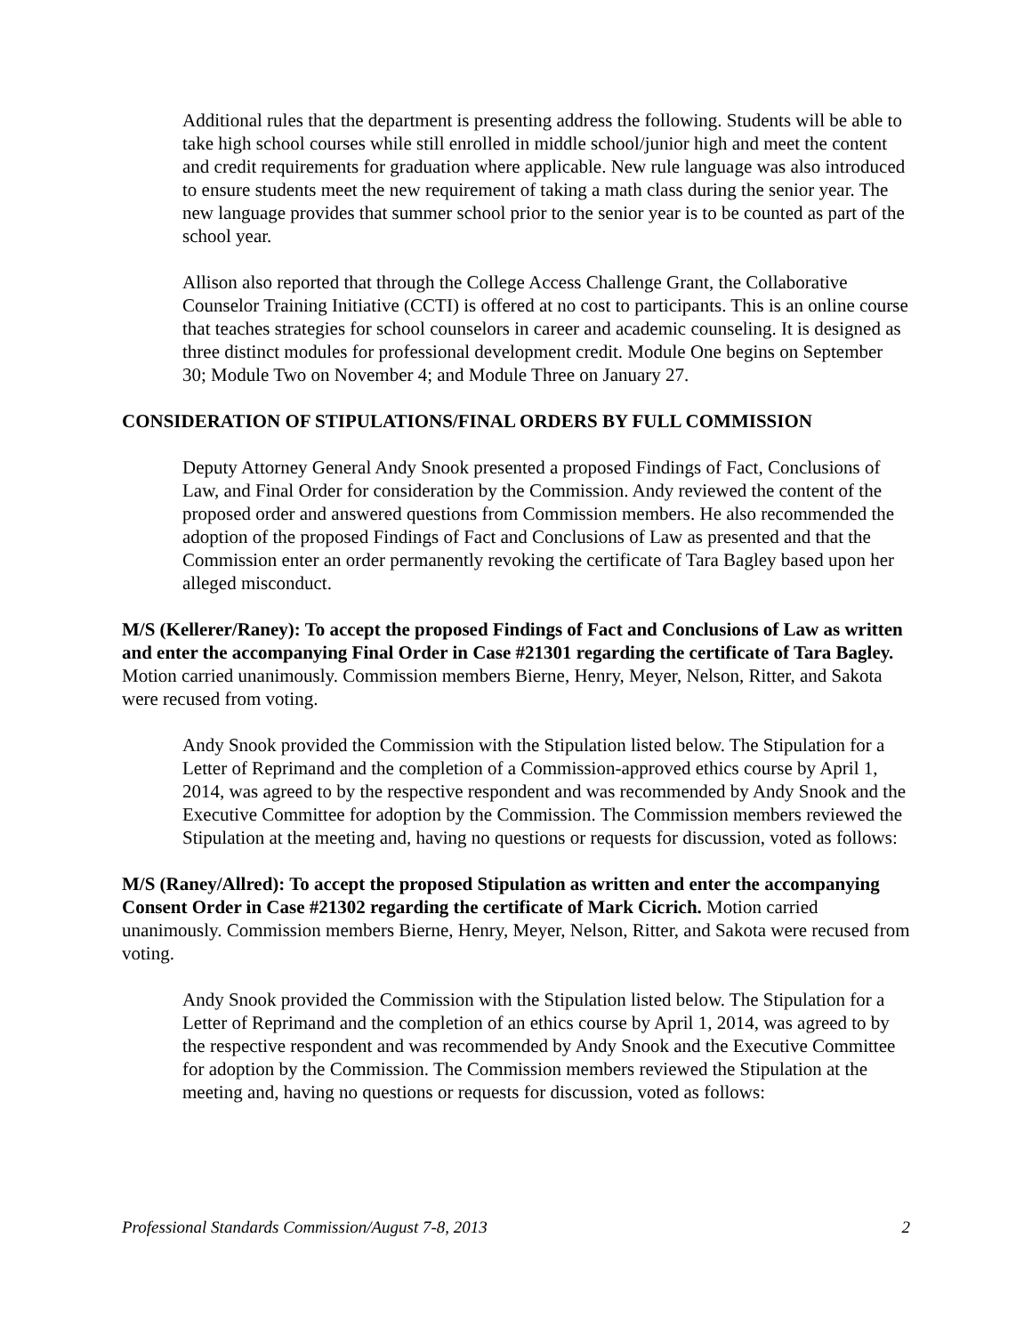Additional rules that the department is presenting address the following. Students will be able to take high school courses while still enrolled in middle school/junior high and meet the content and credit requirements for graduation where applicable. New rule language was also introduced to ensure students meet the new requirement of taking a math class during the senior year. The new language provides that summer school prior to the senior year is to be counted as part of the school year.
Allison also reported that through the College Access Challenge Grant, the Collaborative Counselor Training Initiative (CCTI) is offered at no cost to participants. This is an online course that teaches strategies for school counselors in career and academic counseling. It is designed as three distinct modules for professional development credit. Module One begins on September 30; Module Two on November 4; and Module Three on January 27.
CONSIDERATION OF STIPULATIONS/FINAL ORDERS BY FULL COMMISSION
Deputy Attorney General Andy Snook presented a proposed Findings of Fact, Conclusions of Law, and Final Order for consideration by the Commission. Andy reviewed the content of the proposed order and answered questions from Commission members. He also recommended the adoption of the proposed Findings of Fact and Conclusions of Law as presented and that the Commission enter an order permanently revoking the certificate of Tara Bagley based upon her alleged misconduct.
M/S (Kellerer/Raney): To accept the proposed Findings of Fact and Conclusions of Law as written and enter the accompanying Final Order in Case #21301 regarding the certificate of Tara Bagley. Motion carried unanimously. Commission members Bierne, Henry, Meyer, Nelson, Ritter, and Sakota were recused from voting.
Andy Snook provided the Commission with the Stipulation listed below. The Stipulation for a Letter of Reprimand and the completion of a Commission-approved ethics course by April 1, 2014, was agreed to by the respective respondent and was recommended by Andy Snook and the Executive Committee for adoption by the Commission. The Commission members reviewed the Stipulation at the meeting and, having no questions or requests for discussion, voted as follows:
M/S (Raney/Allred): To accept the proposed Stipulation as written and enter the accompanying Consent Order in Case #21302 regarding the certificate of Mark Cicrich. Motion carried unanimously. Commission members Bierne, Henry, Meyer, Nelson, Ritter, and Sakota were recused from voting.
Andy Snook provided the Commission with the Stipulation listed below. The Stipulation for a Letter of Reprimand and the completion of an ethics course by April 1, 2014, was agreed to by the respective respondent and was recommended by Andy Snook and the Executive Committee for adoption by the Commission. The Commission members reviewed the Stipulation at the meeting and, having no questions or requests for discussion, voted as follows:
Professional Standards Commission/August 7-8, 2013 2